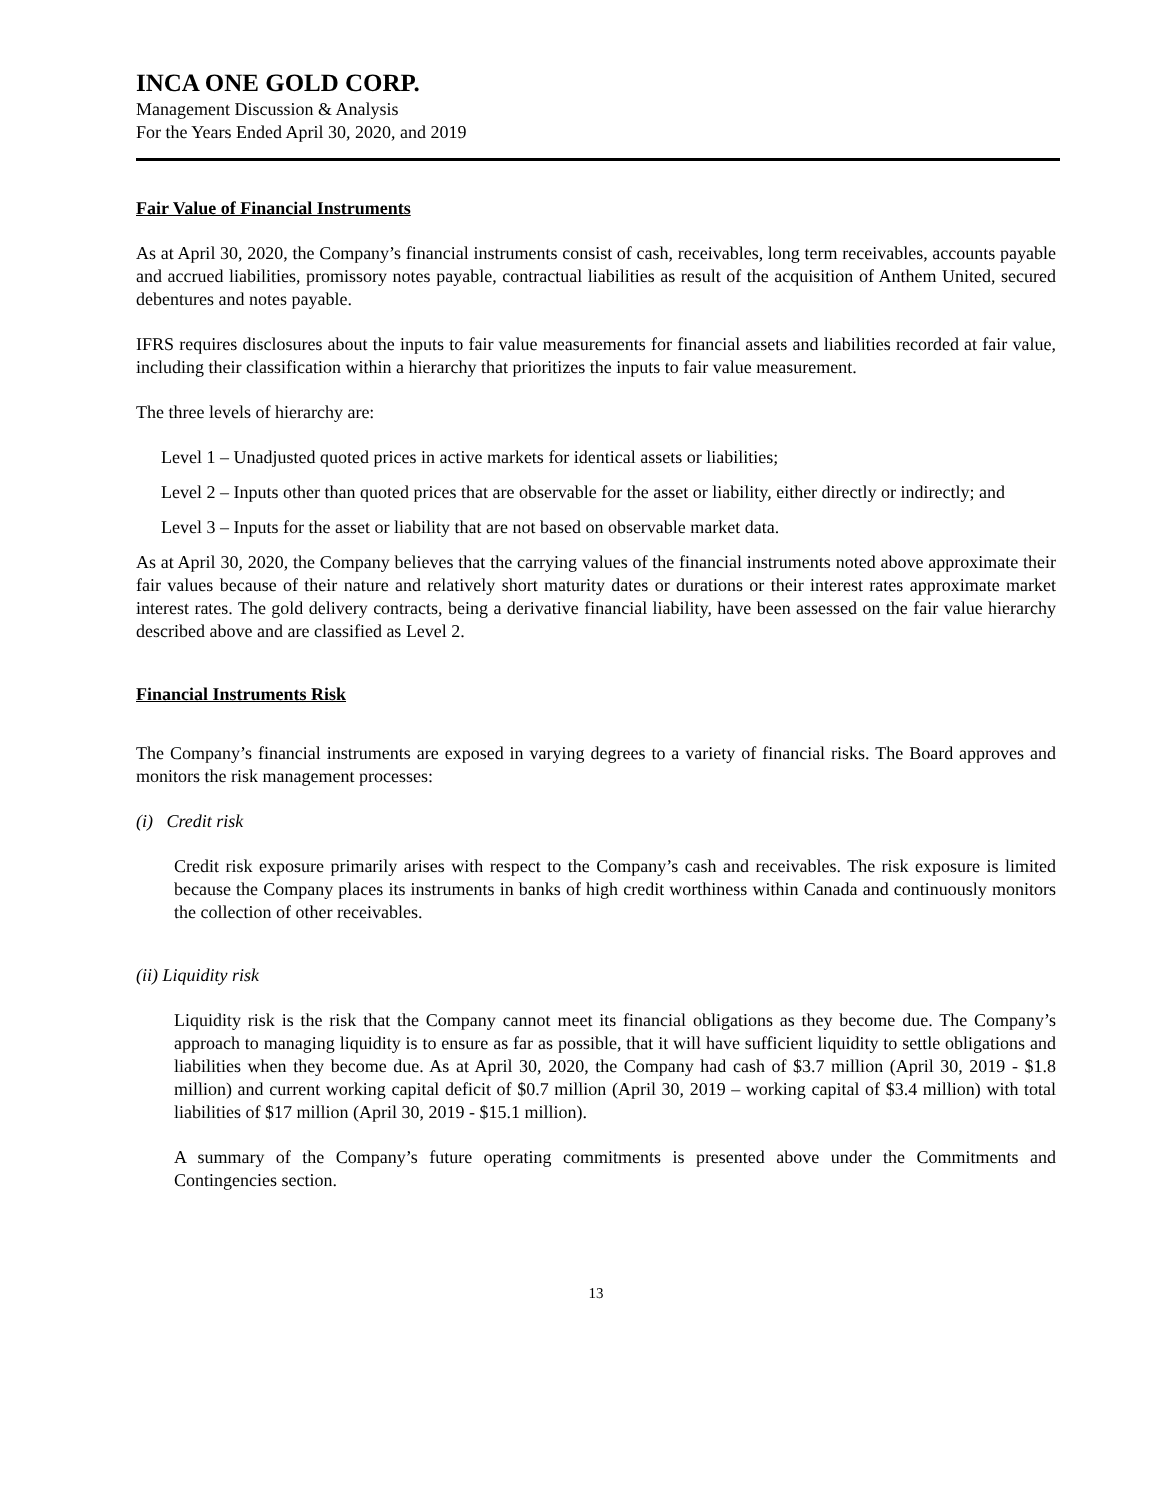INCA ONE GOLD CORP.
Management Discussion & Analysis
For the Years Ended April 30, 2020, and 2019
Fair Value of Financial Instruments
As at April 30, 2020, the Company’s financial instruments consist of cash, receivables, long term receivables, accounts payable and accrued liabilities, promissory notes payable, contractual liabilities as result of the acquisition of Anthem United, secured debentures and notes payable.
IFRS requires disclosures about the inputs to fair value measurements for financial assets and liabilities recorded at fair value, including their classification within a hierarchy that prioritizes the inputs to fair value measurement.
The three levels of hierarchy are:
Level 1 – Unadjusted quoted prices in active markets for identical assets or liabilities;
Level 2 – Inputs other than quoted prices that are observable for the asset or liability, either directly or indirectly; and
Level 3 – Inputs for the asset or liability that are not based on observable market data.
As at April 30, 2020, the Company believes that the carrying values of the financial instruments noted above approximate their fair values because of their nature and relatively short maturity dates or durations or their interest rates approximate market interest rates. The gold delivery contracts, being a derivative financial liability, have been assessed on the fair value hierarchy described above and are classified as Level 2.
Financial Instruments Risk
The Company’s financial instruments are exposed in varying degrees to a variety of financial risks. The Board approves and monitors the risk management processes:
(i) Credit risk
Credit risk exposure primarily arises with respect to the Company’s cash and receivables. The risk exposure is limited because the Company places its instruments in banks of high credit worthiness within Canada and continuously monitors the collection of other receivables.
(ii) Liquidity risk
Liquidity risk is the risk that the Company cannot meet its financial obligations as they become due. The Company’s approach to managing liquidity is to ensure as far as possible, that it will have sufficient liquidity to settle obligations and liabilities when they become due. As at April 30, 2020, the Company had cash of $3.7 million (April 30, 2019 - $1.8 million) and current working capital deficit of $0.7 million (April 30, 2019 – working capital of $3.4 million) with total liabilities of $17 million (April 30, 2019 - $15.1 million).
A summary of the Company’s future operating commitments is presented above under the Commitments and Contingencies section.
13